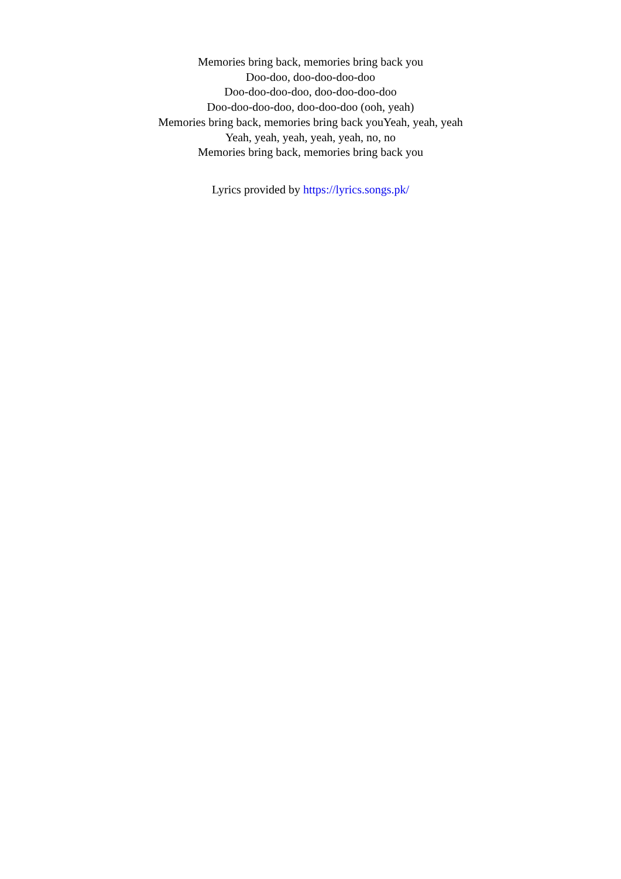Memories bring back, memories bring back you
Doo-doo, doo-doo-doo-doo
Doo-doo-doo-doo, doo-doo-doo-doo
Doo-doo-doo-doo, doo-doo-doo (ooh, yeah)
Memories bring back, memories bring back youYeah, yeah, yeah
Yeah, yeah, yeah, yeah, yeah, no, no
Memories bring back, memories bring back you
Lyrics provided by https://lyrics.songs.pk/